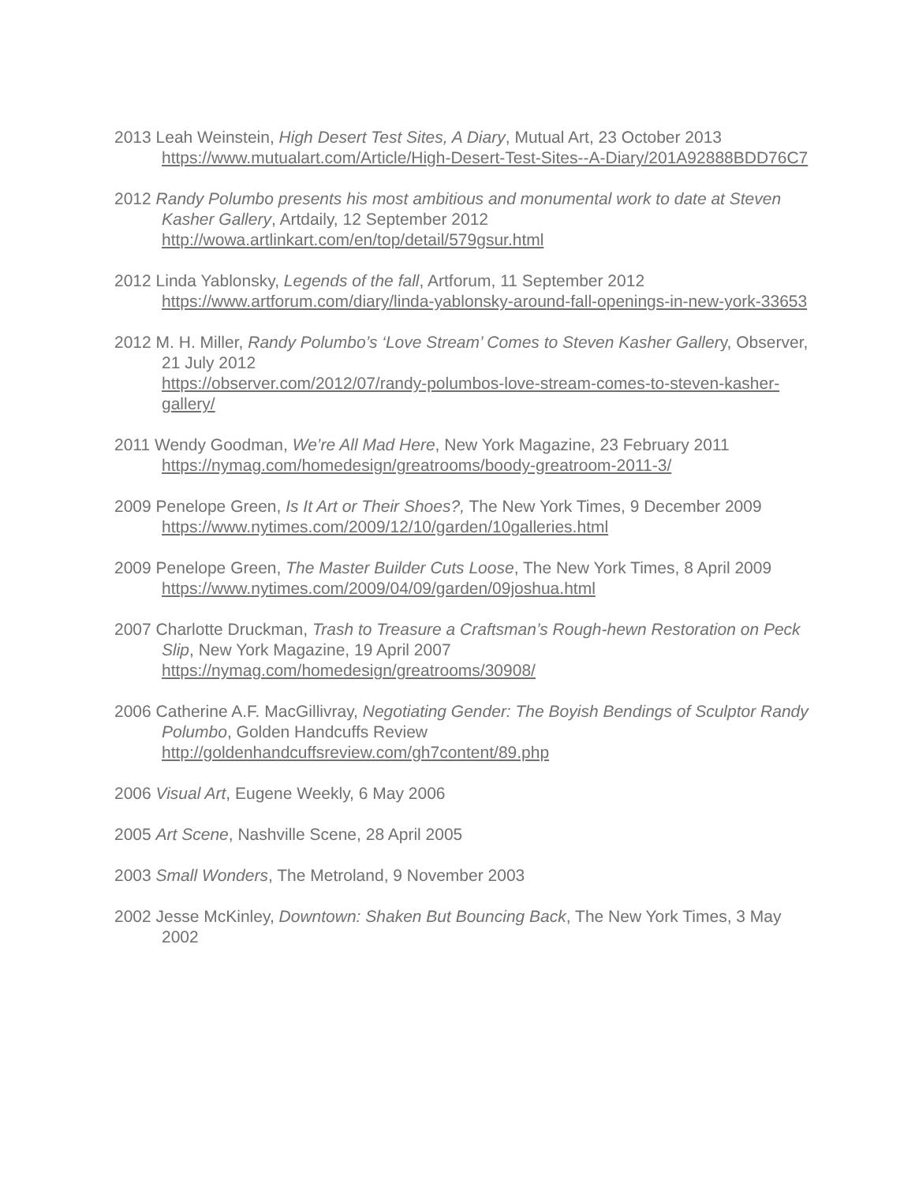2013 Leah Weinstein, High Desert Test Sites, A Diary, Mutual Art, 23 October 2013
https://www.mutualart.com/Article/High-Desert-Test-Sites--A-Diary/201A92888BDD76C7
2012 Randy Polumbo presents his most ambitious and monumental work to date at Steven Kasher Gallery, Artdaily, 12 September 2012
http://wowa.artlinkart.com/en/top/detail/579gsur.html
2012 Linda Yablonsky, Legends of the fall, Artforum, 11 September 2012
https://www.artforum.com/diary/linda-yablonsky-around-fall-openings-in-new-york-33653
2012 M. H. Miller, Randy Polumbo’s ‘Love Stream’ Comes to Steven Kasher Gallery, Observer, 21 July 2012
https://observer.com/2012/07/randy-polumbos-love-stream-comes-to-steven-kasher-gallery/
2011 Wendy Goodman, We’re All Mad Here, New York Magazine, 23 February 2011
https://nymag.com/homedesign/greatrooms/boody-greatroom-2011-3/
2009 Penelope Green, Is It Art or Their Shoes?, The New York Times, 9 December 2009
https://www.nytimes.com/2009/12/10/garden/10galleries.html
2009 Penelope Green, The Master Builder Cuts Loose, The New York Times, 8 April 2009
https://www.nytimes.com/2009/04/09/garden/09joshua.html
2007 Charlotte Druckman, Trash to Treasure a Craftsman’s Rough-hewn Restoration on Peck Slip, New York Magazine, 19 April 2007
https://nymag.com/homedesign/greatrooms/30908/
2006 Catherine A.F. MacGillivray, Negotiating Gender: The Boyish Bendings of Sculptor Randy Polumbo, Golden Handcuffs Review
http://goldenhandcuffsreview.com/gh7content/89.php
2006 Visual Art, Eugene Weekly, 6 May 2006
2005 Art Scene, Nashville Scene, 28 April 2005
2003 Small Wonders, The Metroland, 9 November 2003
2002 Jesse McKinley, Downtown: Shaken But Bouncing Back, The New York Times, 3 May 2002